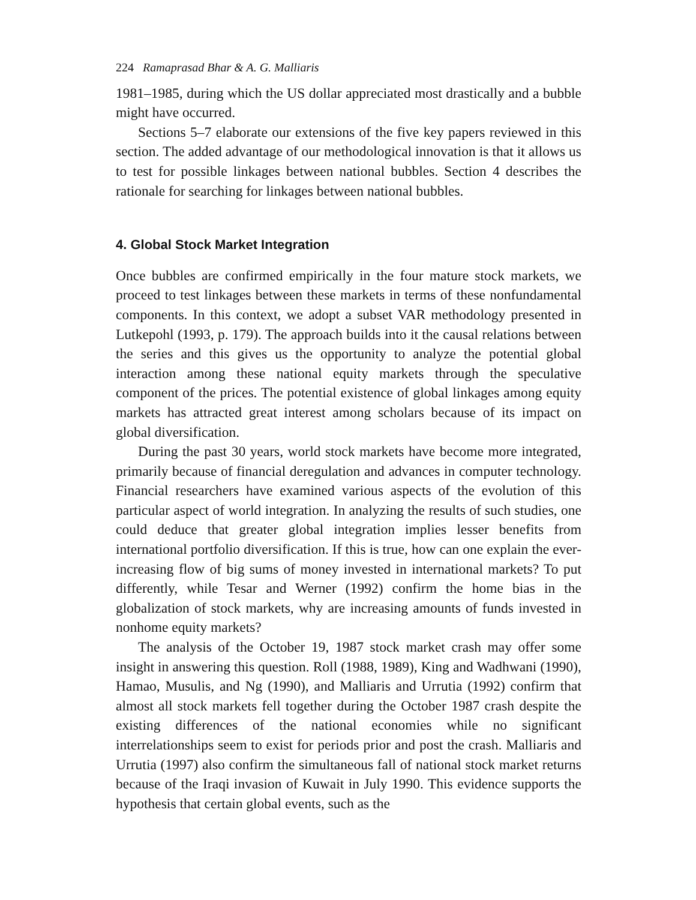224 Ramaprasad Bhar & A. G. Malliaris
1981–1985, during which the US dollar appreciated most drastically and a bubble might have occurred.
Sections 5–7 elaborate our extensions of the five key papers reviewed in this section. The added advantage of our methodological innovation is that it allows us to test for possible linkages between national bubbles. Section 4 describes the rationale for searching for linkages between national bubbles.
4. Global Stock Market Integration
Once bubbles are confirmed empirically in the four mature stock markets, we proceed to test linkages between these markets in terms of these nonfundamental components. In this context, we adopt a subset VAR methodology presented in Lutkepohl (1993, p. 179). The approach builds into it the causal relations between the series and this gives us the opportunity to analyze the potential global interaction among these national equity markets through the speculative component of the prices. The potential existence of global linkages among equity markets has attracted great interest among scholars because of its impact on global diversification.
During the past 30 years, world stock markets have become more integrated, primarily because of financial deregulation and advances in computer technology. Financial researchers have examined various aspects of the evolution of this particular aspect of world integration. In analyzing the results of such studies, one could deduce that greater global integration implies lesser benefits from international portfolio diversification. If this is true, how can one explain the ever-increasing flow of big sums of money invested in international markets? To put differently, while Tesar and Werner (1992) confirm the home bias in the globalization of stock markets, why are increasing amounts of funds invested in nonhome equity markets?
The analysis of the October 19, 1987 stock market crash may offer some insight in answering this question. Roll (1988, 1989), King and Wadhwani (1990), Hamao, Musulis, and Ng (1990), and Malliaris and Urrutia (1992) confirm that almost all stock markets fell together during the October 1987 crash despite the existing differences of the national economies while no significant interrelationships seem to exist for periods prior and post the crash. Malliaris and Urrutia (1997) also confirm the simultaneous fall of national stock market returns because of the Iraqi invasion of Kuwait in July 1990. This evidence supports the hypothesis that certain global events, such as the